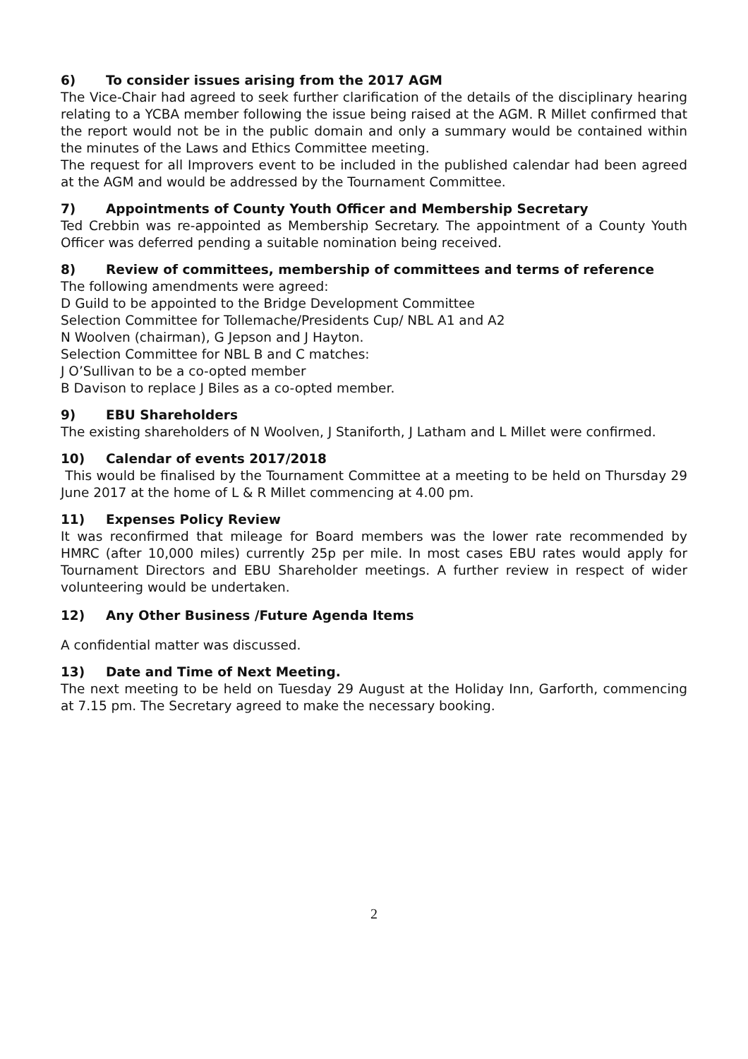6) To consider issues arising from the 2017 AGM
The Vice-Chair had agreed to seek further clarification of the details of the disciplinary hearing relating to a YCBA member following the issue being raised at the AGM. R Millet confirmed that the report would not be in the public domain and only a summary would be contained within the minutes of the Laws and Ethics Committee meeting.
The request for all Improvers event to be included in the published calendar had been agreed at the AGM and would be addressed by the Tournament Committee.
7) Appointments of County Youth Officer and Membership Secretary
Ted Crebbin was re-appointed as Membership Secretary. The appointment of a County Youth Officer was deferred pending a suitable nomination being received.
8) Review of committees, membership of committees and terms of reference
The following amendments were agreed:
D Guild to be appointed to the Bridge Development Committee
Selection Committee for Tollemache/Presidents Cup/ NBL A1 and A2
N Woolven (chairman), G Jepson and J Hayton.
Selection Committee for NBL B and C matches:
J O’Sullivan to be a co-opted member
B Davison to replace J Biles as a co-opted member.
9) EBU Shareholders
The existing shareholders of N Woolven, J Staniforth, J Latham and L Millet were confirmed.
10) Calendar of events 2017/2018
This would be finalised by the Tournament Committee at a meeting to be held on Thursday 29 June 2017 at the home of L & R Millet commencing at 4.00 pm.
11) Expenses Policy Review
It was reconfirmed that mileage for Board members was the lower rate recommended by HMRC (after 10,000 miles) currently 25p per mile. In most cases EBU rates would apply for Tournament Directors and EBU Shareholder meetings. A further review in respect of wider volunteering would be undertaken.
12) Any Other Business /Future Agenda Items
A confidential matter was discussed.
13) Date and Time of Next Meeting.
The next meeting to be held on Tuesday 29 August at the Holiday Inn, Garforth, commencing at 7.15 pm. The Secretary agreed to make the necessary booking.
2